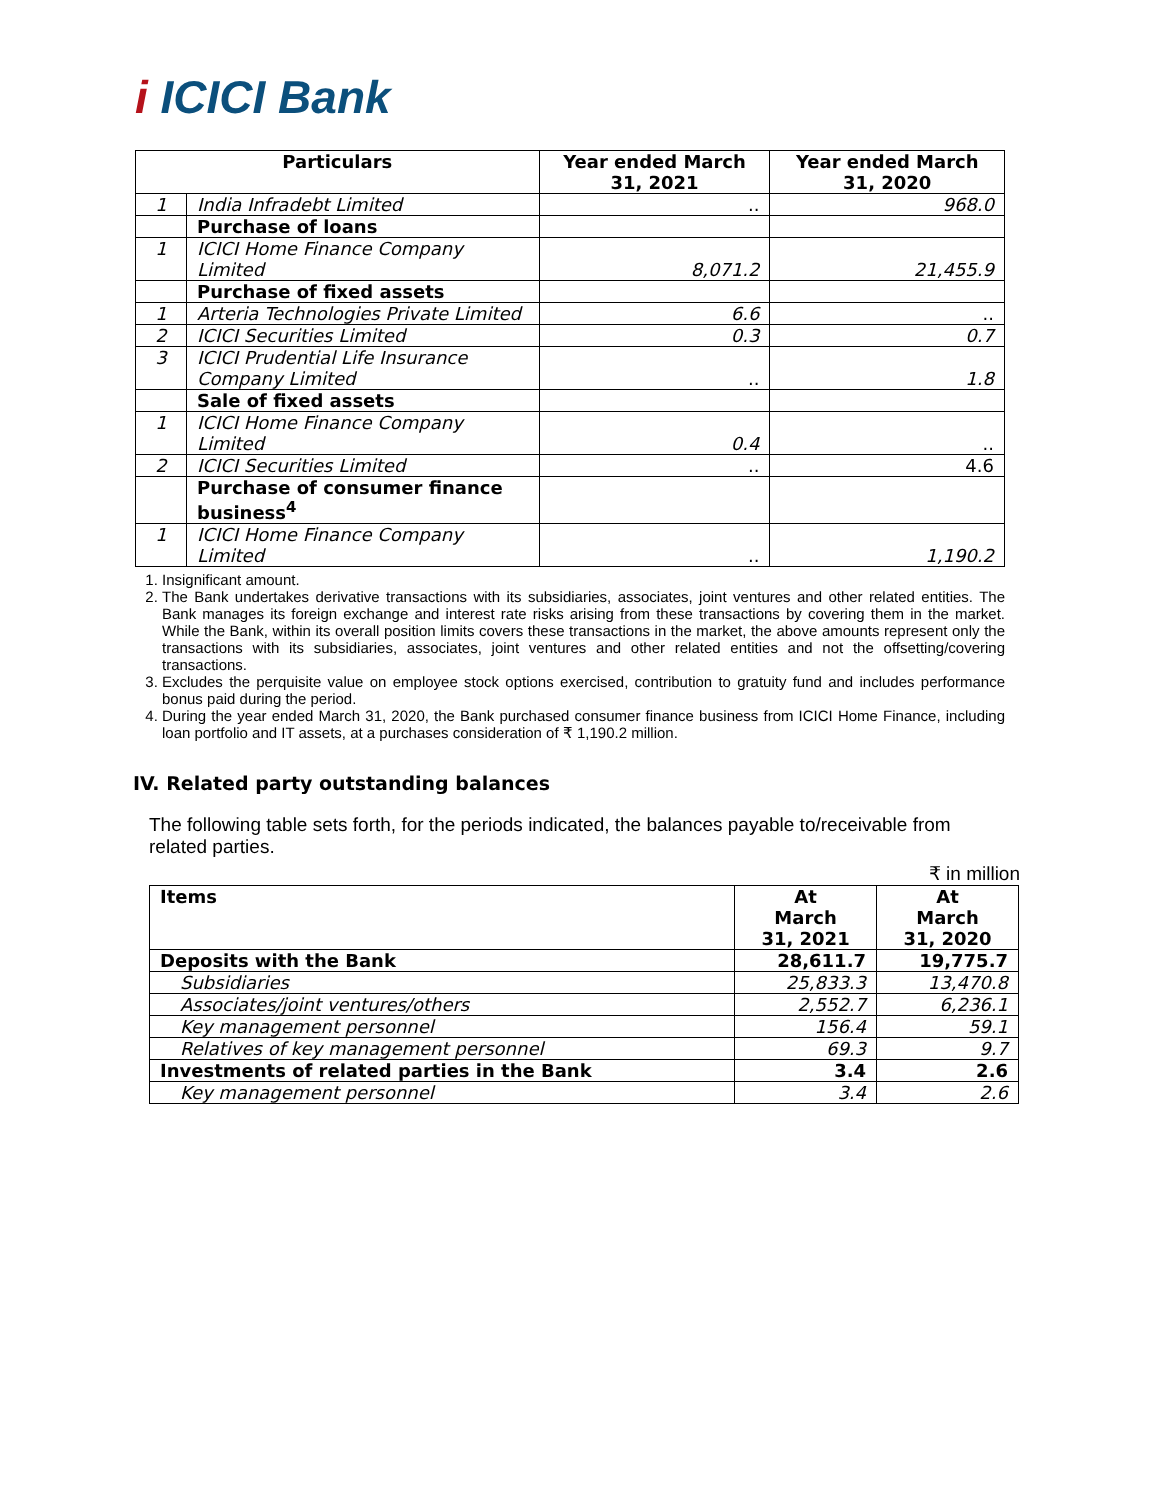i ICICI Bank
| Particulars | | Year ended March 31, 2021 | Year ended March 31, 2020 |
| --- | --- | --- | --- |
| 1 | India Infradebt Limited | .. | 968.0 |
| | Purchase of loans | | |
| 1 | ICICI Home Finance Company Limited | 8,071.2 | 21,455.9 |
| | Purchase of fixed assets | | |
| 1 | Arteria Technologies Private Limited | 6.6 | .. |
| 2 | ICICI Securities Limited | 0.3 | 0.7 |
| 3 | ICICI Prudential Life Insurance Company Limited | .. | 1.8 |
| | Sale of fixed assets | | |
| 1 | ICICI Home Finance Company Limited | 0.4 | .. |
| 2 | ICICI Securities Limited | .. | 4.6 |
| | Purchase of consumer finance business<sup>4</sup> | | |
| 1 | ICICI Home Finance Company Limited | .. | 1,190.2 |
1. Insignificant amount.
2. The Bank undertakes derivative transactions with its subsidiaries, associates, joint ventures and other related entities. The Bank manages its foreign exchange and interest rate risks arising from these transactions by covering them in the market. While the Bank, within its overall position limits covers these transactions in the market, the above amounts represent only the transactions with its subsidiaries, associates, joint ventures and other related entities and not the offsetting/covering transactions.
3. Excludes the perquisite value on employee stock options exercised, contribution to gratuity fund and includes performance bonus paid during the period.
4. During the year ended March 31, 2020, the Bank purchased consumer finance business from ICICI Home Finance, including loan portfolio and IT assets, at a purchases consideration of ₹ 1,190.2 million.
IV. Related party outstanding balances
The following table sets forth, for the periods indicated, the balances payable to/receivable from related parties.
₹ in million
| Items | At March 31, 2021 | At March 31, 2020 |
| --- | --- | --- |
| Deposits with the Bank | 28,611.7 | 19,775.7 |
| Subsidiaries | 25,833.3 | 13,470.8 |
| Associates/joint ventures/others | 2,552.7 | 6,236.1 |
| Key management personnel | 156.4 | 59.1 |
| Relatives of key management personnel | 69.3 | 9.7 |
| Investments of related parties in the Bank | 3.4 | 2.6 |
| Key management personnel | 3.4 | 2.6 |